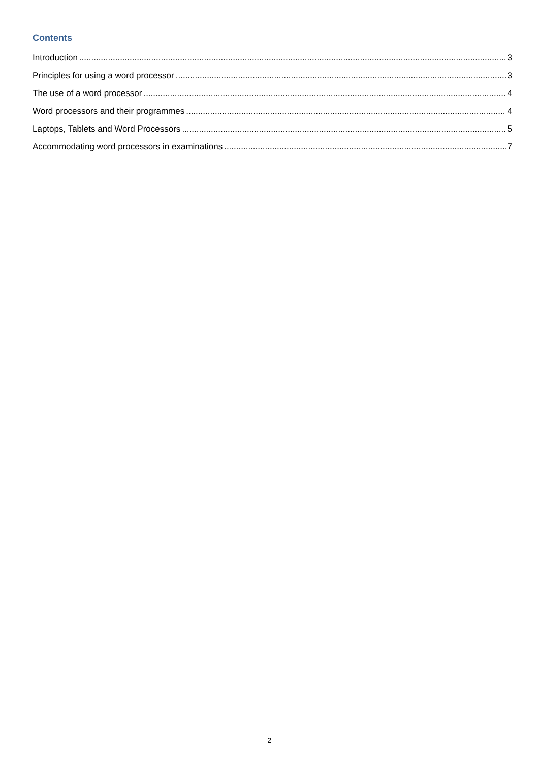Contents
Introduction 3
Principles for using a word processor 3
The use of a word processor 4
Word processors and their programmes 4
Laptops, Tablets and Word Processors 5
Accommodating word processors in examinations 7
2